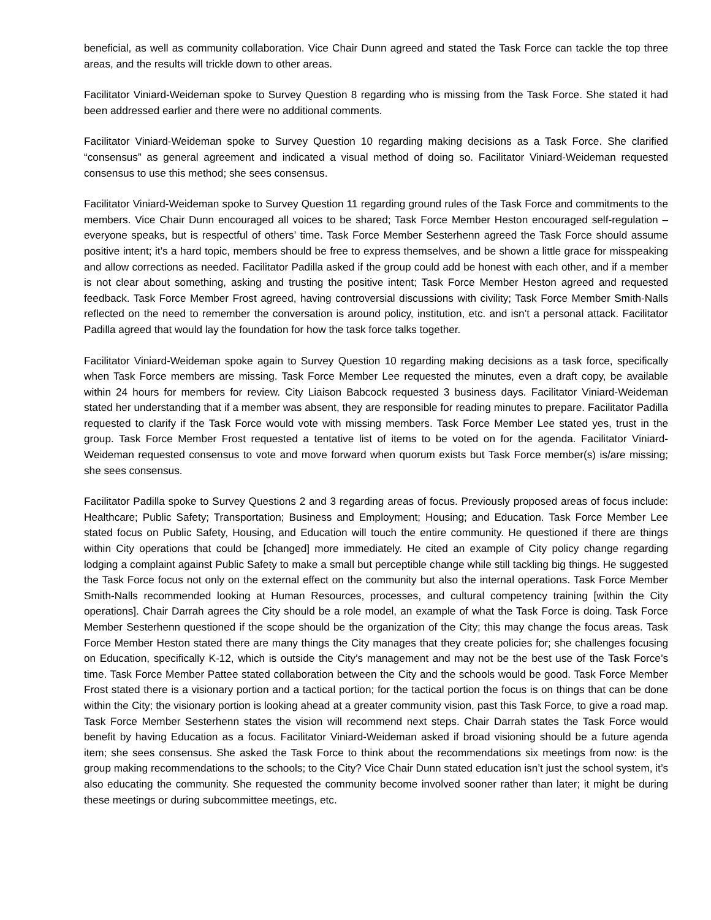beneficial, as well as community collaboration. Vice Chair Dunn agreed and stated the Task Force can tackle the top three areas, and the results will trickle down to other areas.
Facilitator Viniard-Weideman spoke to Survey Question 8 regarding who is missing from the Task Force. She stated it had been addressed earlier and there were no additional comments.
Facilitator Viniard-Weideman spoke to Survey Question 10 regarding making decisions as a Task Force. She clarified “consensus” as general agreement and indicated a visual method of doing so. Facilitator Viniard-Weideman requested consensus to use this method; she sees consensus.
Facilitator Viniard-Weideman spoke to Survey Question 11 regarding ground rules of the Task Force and commitments to the members. Vice Chair Dunn encouraged all voices to be shared; Task Force Member Heston encouraged self-regulation – everyone speaks, but is respectful of others’ time. Task Force Member Sesterhenn agreed the Task Force should assume positive intent; it’s a hard topic, members should be free to express themselves, and be shown a little grace for misspeaking and allow corrections as needed. Facilitator Padilla asked if the group could add be honest with each other, and if a member is not clear about something, asking and trusting the positive intent; Task Force Member Heston agreed and requested feedback. Task Force Member Frost agreed, having controversial discussions with civility; Task Force Member Smith-Nalls reflected on the need to remember the conversation is around policy, institution, etc. and isn’t a personal attack. Facilitator Padilla agreed that would lay the foundation for how the task force talks together.
Facilitator Viniard-Weideman spoke again to Survey Question 10 regarding making decisions as a task force, specifically when Task Force members are missing. Task Force Member Lee requested the minutes, even a draft copy, be available within 24 hours for members for review. City Liaison Babcock requested 3 business days. Facilitator Viniard-Weideman stated her understanding that if a member was absent, they are responsible for reading minutes to prepare. Facilitator Padilla requested to clarify if the Task Force would vote with missing members. Task Force Member Lee stated yes, trust in the group. Task Force Member Frost requested a tentative list of items to be voted on for the agenda. Facilitator Viniard-Weideman requested consensus to vote and move forward when quorum exists but Task Force member(s) is/are missing; she sees consensus.
Facilitator Padilla spoke to Survey Questions 2 and 3 regarding areas of focus. Previously proposed areas of focus include: Healthcare; Public Safety; Transportation; Business and Employment; Housing; and Education. Task Force Member Lee stated focus on Public Safety, Housing, and Education will touch the entire community. He questioned if there are things within City operations that could be [changed] more immediately. He cited an example of City policy change regarding lodging a complaint against Public Safety to make a small but perceptible change while still tackling big things. He suggested the Task Force focus not only on the external effect on the community but also the internal operations. Task Force Member Smith-Nalls recommended looking at Human Resources, processes, and cultural competency training [within the City operations]. Chair Darrah agrees the City should be a role model, an example of what the Task Force is doing. Task Force Member Sesterhenn questioned if the scope should be the organization of the City; this may change the focus areas. Task Force Member Heston stated there are many things the City manages that they create policies for; she challenges focusing on Education, specifically K-12, which is outside the City’s management and may not be the best use of the Task Force’s time. Task Force Member Pattee stated collaboration between the City and the schools would be good. Task Force Member Frost stated there is a visionary portion and a tactical portion; for the tactical portion the focus is on things that can be done within the City; the visionary portion is looking ahead at a greater community vision, past this Task Force, to give a road map. Task Force Member Sesterhenn states the vision will recommend next steps. Chair Darrah states the Task Force would benefit by having Education as a focus. Facilitator Viniard-Weideman asked if broad visioning should be a future agenda item; she sees consensus. She asked the Task Force to think about the recommendations six meetings from now: is the group making recommendations to the schools; to the City? Vice Chair Dunn stated education isn’t just the school system, it’s also educating the community. She requested the community become involved sooner rather than later; it might be during these meetings or during subcommittee meetings, etc.